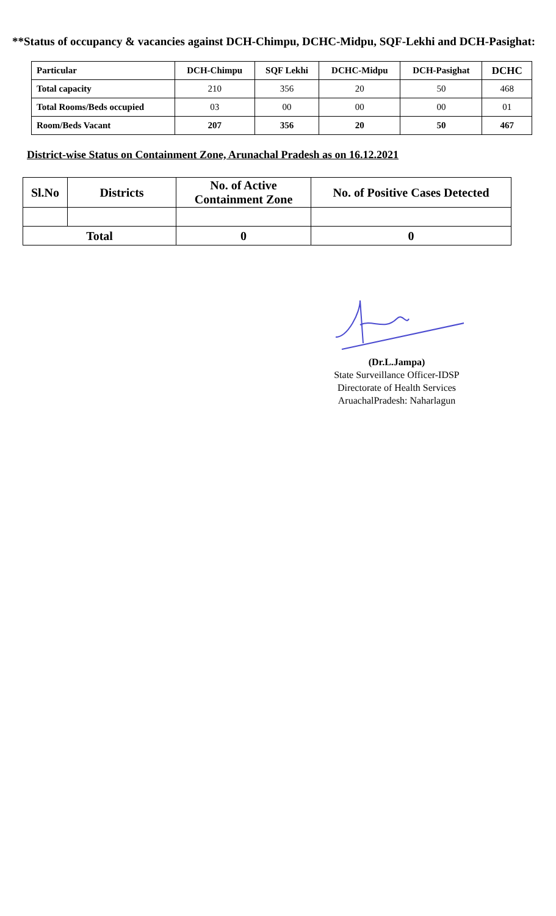**Status of occupancy & vacancies against DCH-Chimpu, DCHC-Midpu, SQF-Lekhi and DCH-Pasighat:
| Particular | DCH-Chimpu | SQF Lekhi | DCHC-Midpu | DCH-Pasighat | DCHC |
| --- | --- | --- | --- | --- | --- |
| Total capacity | 210 | 356 | 20 | 50 | 468 |
| Total Rooms/Beds occupied | 03 | 00 | 00 | 00 | 01 |
| Room/Beds Vacant | 207 | 356 | 20 | 50 | 467 |
District-wise Status on Containment Zone, Arunachal Pradesh as on 16.12.2021
| Sl.No | Districts | No. of Active Containment Zone | No. of Positive Cases Detected |
| --- | --- | --- | --- |
| Total | | 0 | 0 |
(Dr.L.Jampa)
State Surveillance Officer-IDSP
Directorate of Health Services
AruachalPradesh: Naharlagun